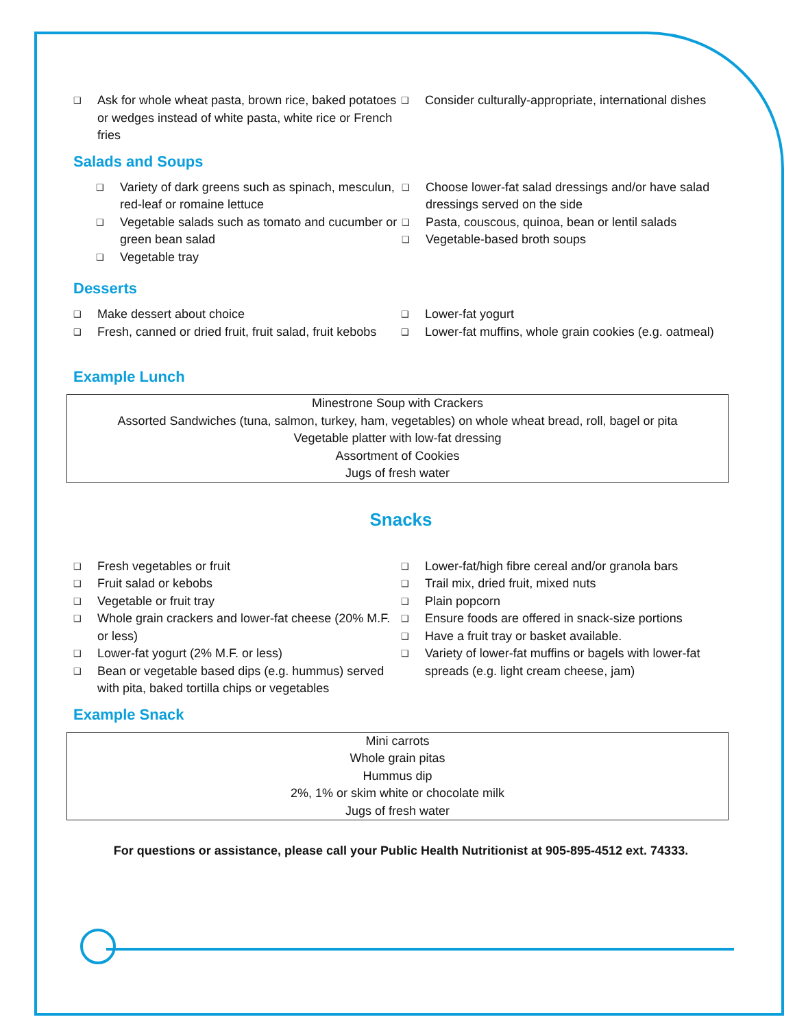❑ Ask for whole wheat pasta, brown rice, baked potatoes or wedges instead of white pasta, white rice or French fries
❑ Consider culturally-appropriate, international dishes
Salads and Soups
❑ Variety of dark greens such as spinach, mesculun, red-leaf or romaine lettuce
❑ Vegetable salads such as tomato and cucumber or green bean salad
❑ Vegetable tray
❑ Choose lower-fat salad dressings and/or have salad dressings served on the side
❑ Pasta, couscous, quinoa, bean or lentil salads
❑ Vegetable-based broth soups
Desserts
❑ Make dessert about choice
❑ Fresh, canned or dried fruit, fruit salad, fruit kebobs
❑ Lower-fat yogurt
❑ Lower-fat muffins, whole grain cookies (e.g. oatmeal)
Example Lunch
Minestrone Soup with Crackers
Assorted Sandwiches (tuna, salmon, turkey, ham, vegetables) on whole wheat bread, roll, bagel or pita
Vegetable platter with low-fat dressing
Assortment of Cookies
Jugs of fresh water
Snacks
❑ Fresh vegetables or fruit
❑ Fruit salad or kebobs
❑ Vegetable or fruit tray
❑ Whole grain crackers and lower-fat cheese (20% M.F. or less)
❑ Lower-fat yogurt (2% M.F. or less)
❑ Bean or vegetable based dips (e.g. hummus) served with pita, baked tortilla chips or vegetables
❑ Lower-fat/high fibre cereal and/or granola bars
❑ Trail mix, dried fruit, mixed nuts
❑ Plain popcorn
❑ Ensure foods are offered in snack-size portions
❑ Have a fruit tray or basket available.
❑ Variety of lower-fat muffins or bagels with lower-fat spreads (e.g. light cream cheese, jam)
Example Snack
Mini carrots
Whole grain pitas
Hummus dip
2%, 1% or skim white or chocolate milk
Jugs of fresh water
For questions or assistance, please call your Public Health Nutritionist at 905-895-4512 ext. 74333.